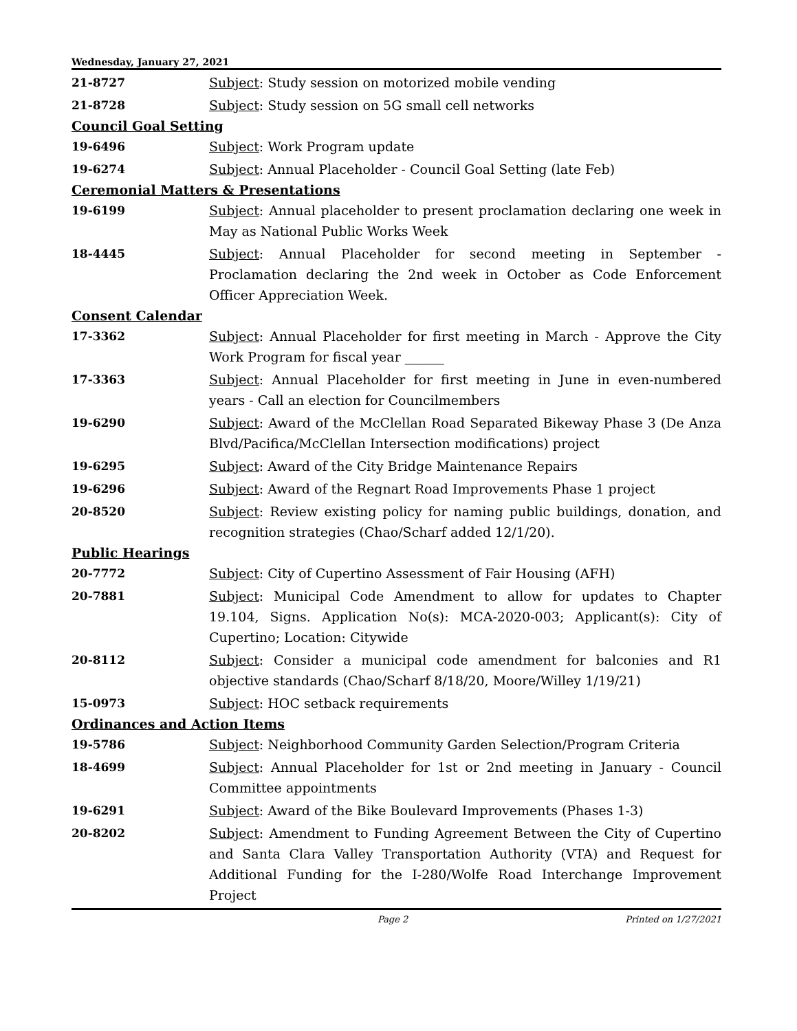Wednesday, January 27, 2021
21-8727 Subject: Study session on motorized mobile vending
21-8728 Subject: Study session on 5G small cell networks
Council Goal Setting
19-6496 Subject: Work Program update
19-6274 Subject: Annual Placeholder - Council Goal Setting (late Feb)
Ceremonial Matters & Presentations
19-6199 Subject: Annual placeholder to present proclamation declaring one week in May as National Public Works Week
18-4445 Subject: Annual Placeholder for second meeting in September - Proclamation declaring the 2nd week in October as Code Enforcement Officer Appreciation Week.
Consent Calendar
17-3362 Subject: Annual Placeholder for first meeting in March - Approve the City Work Program for fiscal year ______
17-3363 Subject: Annual Placeholder for first meeting in June in even-numbered years - Call an election for Councilmembers
19-6290 Subject: Award of the McClellan Road Separated Bikeway Phase 3 (De Anza Blvd/Pacifica/McClellan Intersection modifications) project
19-6295 Subject: Award of the City Bridge Maintenance Repairs
19-6296 Subject: Award of the Regnart Road Improvements Phase 1 project
20-8520 Subject: Review existing policy for naming public buildings, donation, and recognition strategies (Chao/Scharf added 12/1/20).
Public Hearings
20-7772 Subject: City of Cupertino Assessment of Fair Housing (AFH)
20-7881 Subject: Municipal Code Amendment to allow for updates to Chapter 19.104, Signs. Application No(s): MCA-2020-003; Applicant(s): City of Cupertino; Location: Citywide
20-8112 Subject: Consider a municipal code amendment for balconies and R1 objective standards (Chao/Scharf 8/18/20, Moore/Willey 1/19/21)
15-0973 Subject: HOC setback requirements
Ordinances and Action Items
19-5786 Subject: Neighborhood Community Garden Selection/Program Criteria
18-4699 Subject: Annual Placeholder for 1st or 2nd meeting in January - Council Committee appointments
19-6291 Subject: Award of the Bike Boulevard Improvements (Phases 1-3)
20-8202 Subject: Amendment to Funding Agreement Between the City of Cupertino and Santa Clara Valley Transportation Authority (VTA) and Request for Additional Funding for the I-280/Wolfe Road Interchange Improvement Project
Page 2 Printed on 1/27/2021